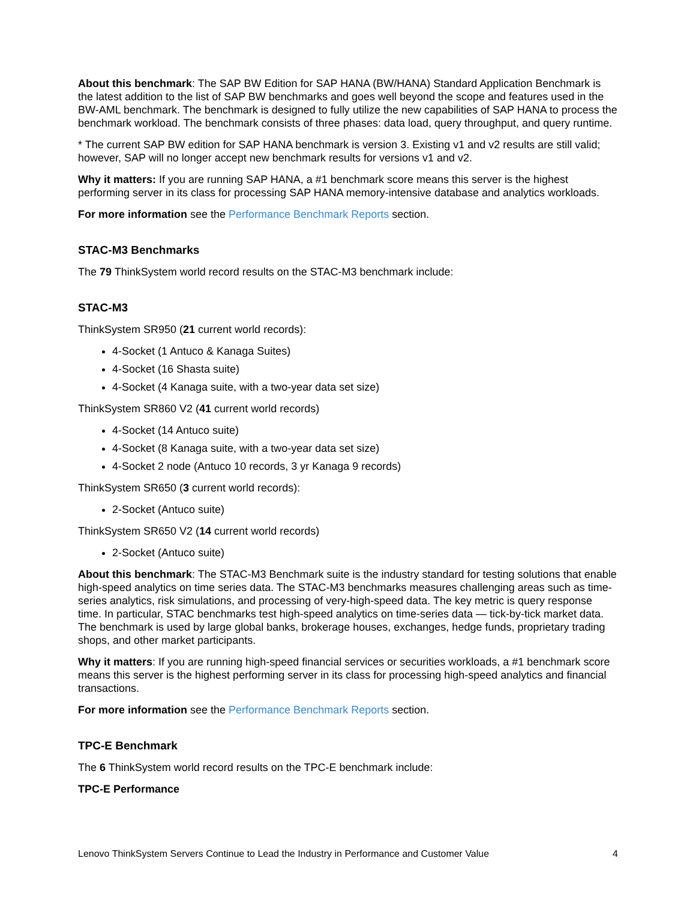About this benchmark: The SAP BW Edition for SAP HANA (BW/HANA) Standard Application Benchmark is the latest addition to the list of SAP BW benchmarks and goes well beyond the scope and features used in the BW-AML benchmark. The benchmark is designed to fully utilize the new capabilities of SAP HANA to process the benchmark workload. The benchmark consists of three phases: data load, query throughput, and query runtime.
* The current SAP BW edition for SAP HANA benchmark is version 3. Existing v1 and v2 results are still valid; however, SAP will no longer accept new benchmark results for versions v1 and v2.
Why it matters: If you are running SAP HANA, a #1 benchmark score means this server is the highest performing server in its class for processing SAP HANA memory-intensive database and analytics workloads.
For more information see the Performance Benchmark Reports section.
STAC-M3 Benchmarks
The 79 ThinkSystem world record results on the STAC-M3 benchmark include:
STAC-M3
ThinkSystem SR950 (21 current world records):
4-Socket (1 Antuco & Kanaga Suites)
4-Socket (16 Shasta suite)
4-Socket (4 Kanaga suite, with a two-year data set size)
ThinkSystem SR860 V2 (41 current world records)
4-Socket (14 Antuco suite)
4-Socket (8 Kanaga suite, with a two-year data set size)
4-Socket 2 node (Antuco 10 records, 3 yr Kanaga 9 records)
ThinkSystem SR650 (3 current world records):
2-Socket (Antuco suite)
ThinkSystem SR650 V2 (14 current world records)
2-Socket (Antuco suite)
About this benchmark: The STAC-M3 Benchmark suite is the industry standard for testing solutions that enable high-speed analytics on time series data. The STAC-M3 benchmarks measures challenging areas such as time-series analytics, risk simulations, and processing of very-high-speed data. The key metric is query response time. In particular, STAC benchmarks test high-speed analytics on time-series data — tick-by-tick market data. The benchmark is used by large global banks, brokerage houses, exchanges, hedge funds, proprietary trading shops, and other market participants.
Why it matters: If you are running high-speed financial services or securities workloads, a #1 benchmark score means this server is the highest performing server in its class for processing high-speed analytics and financial transactions.
For more information see the Performance Benchmark Reports section.
TPC-E Benchmark
The 6 ThinkSystem world record results on the TPC-E benchmark include:
TPC-E Performance
Lenovo ThinkSystem Servers Continue to Lead the Industry in Performance and Customer Value 4